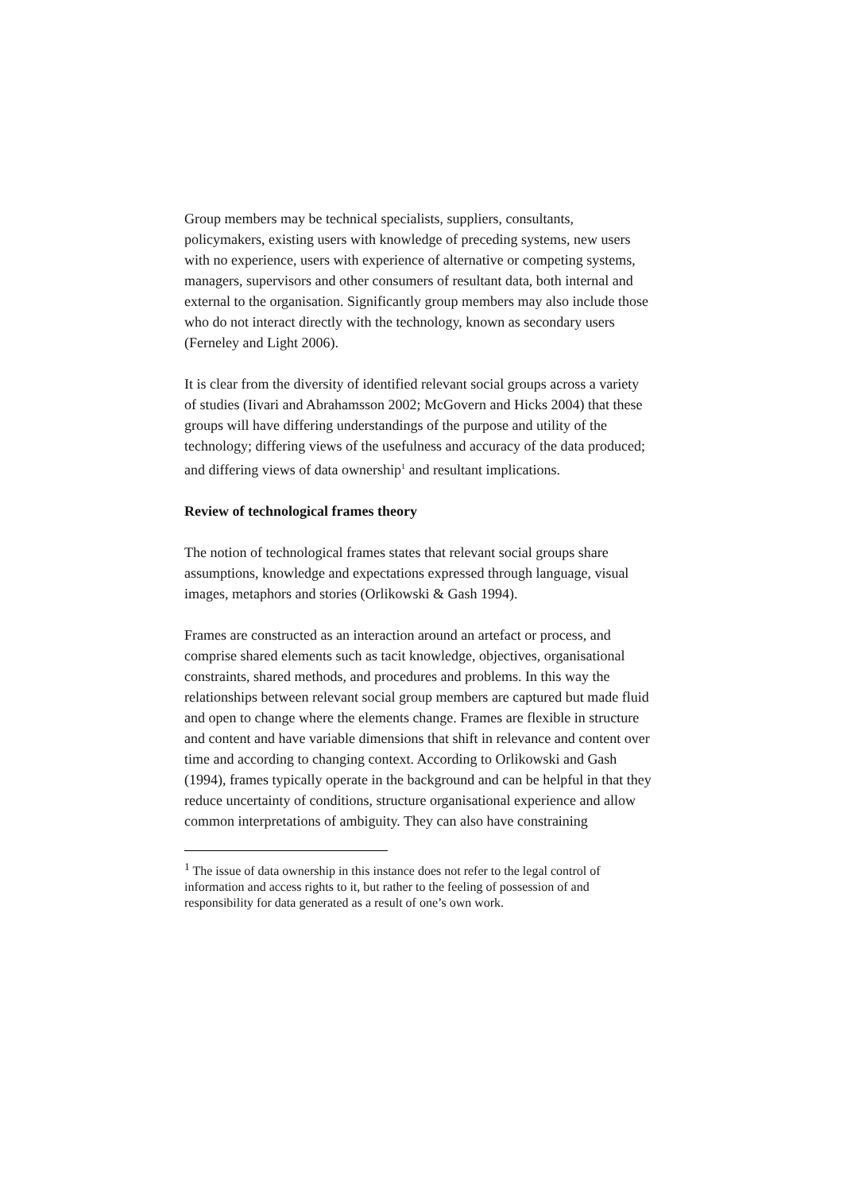Group members may be technical specialists, suppliers, consultants, policymakers, existing users with knowledge of preceding systems, new users with no experience, users with experience of alternative or competing systems, managers, supervisors and other consumers of resultant data, both internal and external to the organisation. Significantly group members may also include those who do not interact directly with the technology, known as secondary users (Ferneley and Light 2006).
It is clear from the diversity of identified relevant social groups across a variety of studies (Iivari and Abrahamsson 2002; McGovern and Hicks 2004) that these groups will have differing understandings of the purpose and utility of the technology; differing views of the usefulness and accuracy of the data produced; and differing views of data ownership<sup>1</sup> and resultant implications.
Review of technological frames theory
The notion of technological frames states that relevant social groups share assumptions, knowledge and expectations expressed through language, visual images, metaphors and stories (Orlikowski & Gash 1994).
Frames are constructed as an interaction around an artefact or process, and comprise shared elements such as tacit knowledge, objectives, organisational constraints, shared methods, and procedures and problems. In this way the relationships between relevant social group members are captured but made fluid and open to change where the elements change. Frames are flexible in structure and content and have variable dimensions that shift in relevance and content over time and according to changing context. According to Orlikowski and Gash (1994), frames typically operate in the background and can be helpful in that they reduce uncertainty of conditions, structure organisational experience and allow common interpretations of ambiguity. They can also have constraining
<sup>1</sup> The issue of data ownership in this instance does not refer to the legal control of information and access rights to it, but rather to the feeling of possession of and responsibility for data generated as a result of one’s own work.